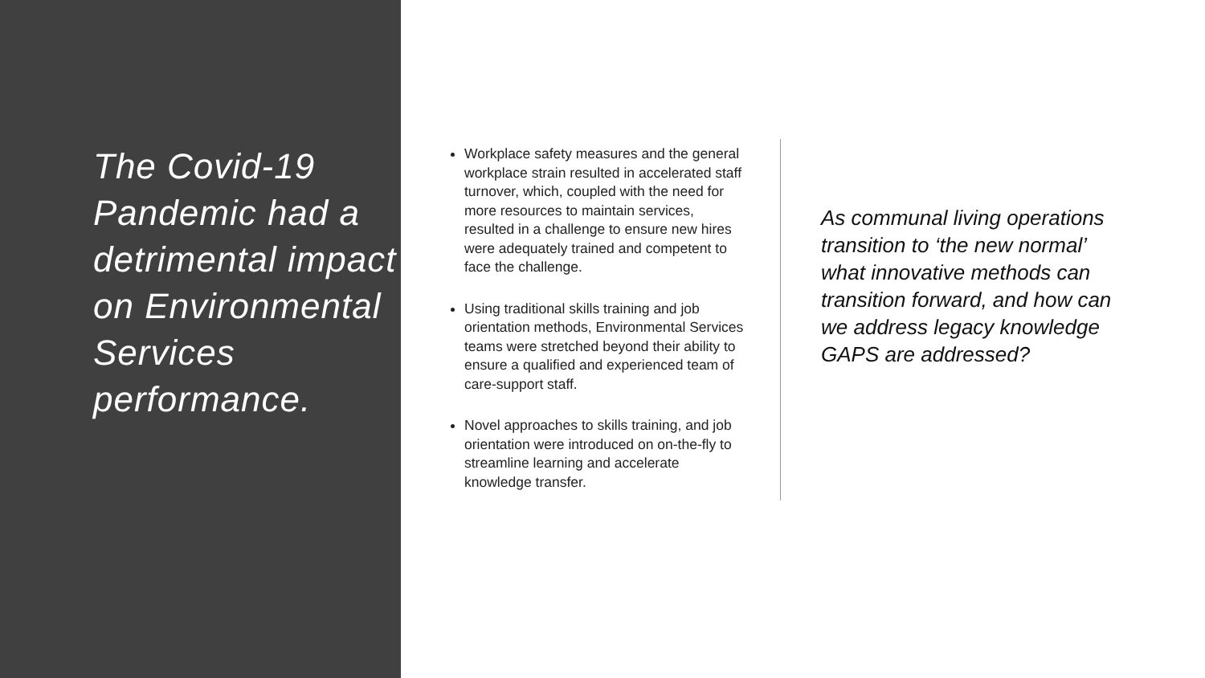The Covid-19 Pandemic had a detrimental impact on Environmental Services performance.
Workplace safety measures and the general workplace strain resulted in accelerated staff turnover, which, coupled with the need for more resources to maintain services, resulted in a challenge to ensure new hires were adequately trained and competent to face the challenge.
Using traditional skills training and job orientation methods, Environmental Services teams were stretched beyond their ability to ensure a qualified and experienced team of care-support staff.
Novel approaches to skills training, and job orientation were introduced on on-the-fly to streamline learning and accelerate knowledge transfer.
As communal living operations transition to ‘the new normal’ what innovative methods can transition forward, and how can we address legacy knowledge GAPS are addressed?